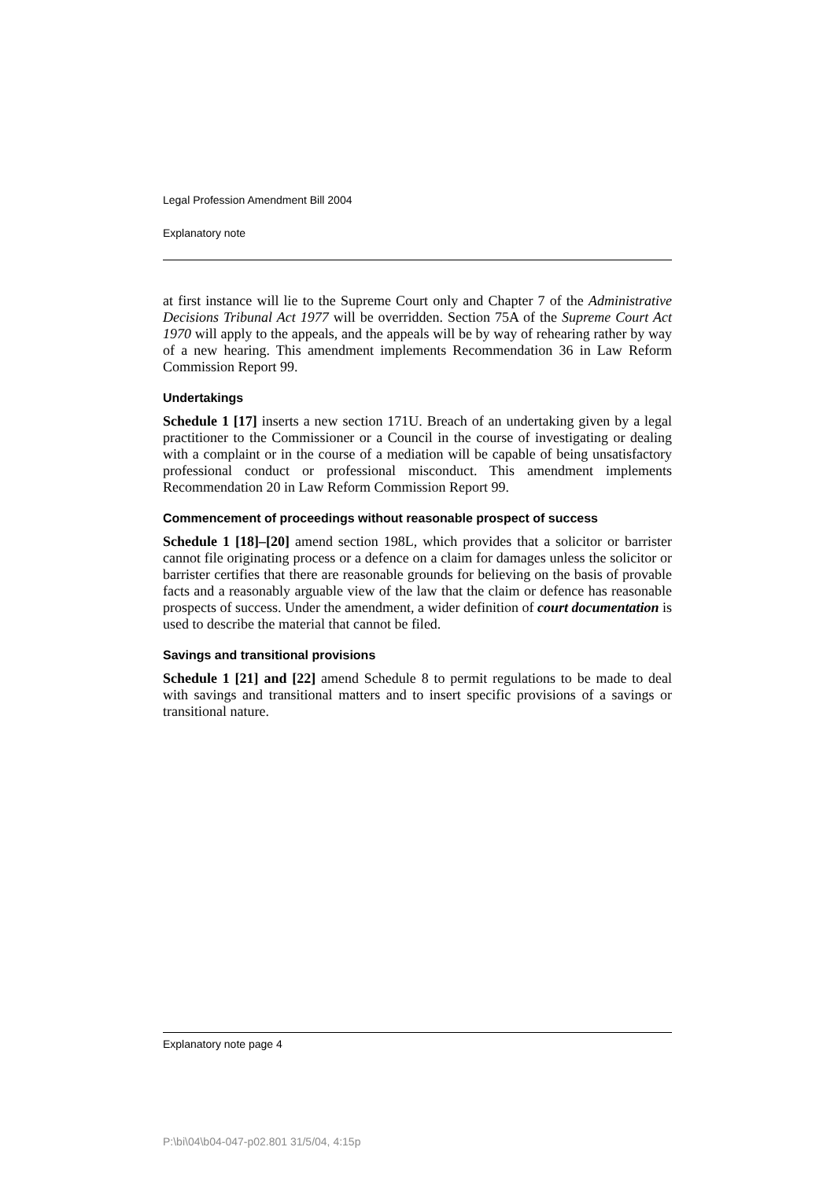Legal Profession Amendment Bill 2004
Explanatory note
at first instance will lie to the Supreme Court only and Chapter 7 of the Administrative Decisions Tribunal Act 1977 will be overridden. Section 75A of the Supreme Court Act 1970 will apply to the appeals, and the appeals will be by way of rehearing rather by way of a new hearing. This amendment implements Recommendation 36 in Law Reform Commission Report 99.
Undertakings
Schedule 1 [17] inserts a new section 171U. Breach of an undertaking given by a legal practitioner to the Commissioner or a Council in the course of investigating or dealing with a complaint or in the course of a mediation will be capable of being unsatisfactory professional conduct or professional misconduct. This amendment implements Recommendation 20 in Law Reform Commission Report 99.
Commencement of proceedings without reasonable prospect of success
Schedule 1 [18]–[20] amend section 198L, which provides that a solicitor or barrister cannot file originating process or a defence on a claim for damages unless the solicitor or barrister certifies that there are reasonable grounds for believing on the basis of provable facts and a reasonably arguable view of the law that the claim or defence has reasonable prospects of success. Under the amendment, a wider definition of court documentation is used to describe the material that cannot be filed.
Savings and transitional provisions
Schedule 1 [21] and [22] amend Schedule 8 to permit regulations to be made to deal with savings and transitional matters and to insert specific provisions of a savings or transitional nature.
Explanatory note page 4
P:\bi\04\b04-047-p02.801 31/5/04, 4:15p